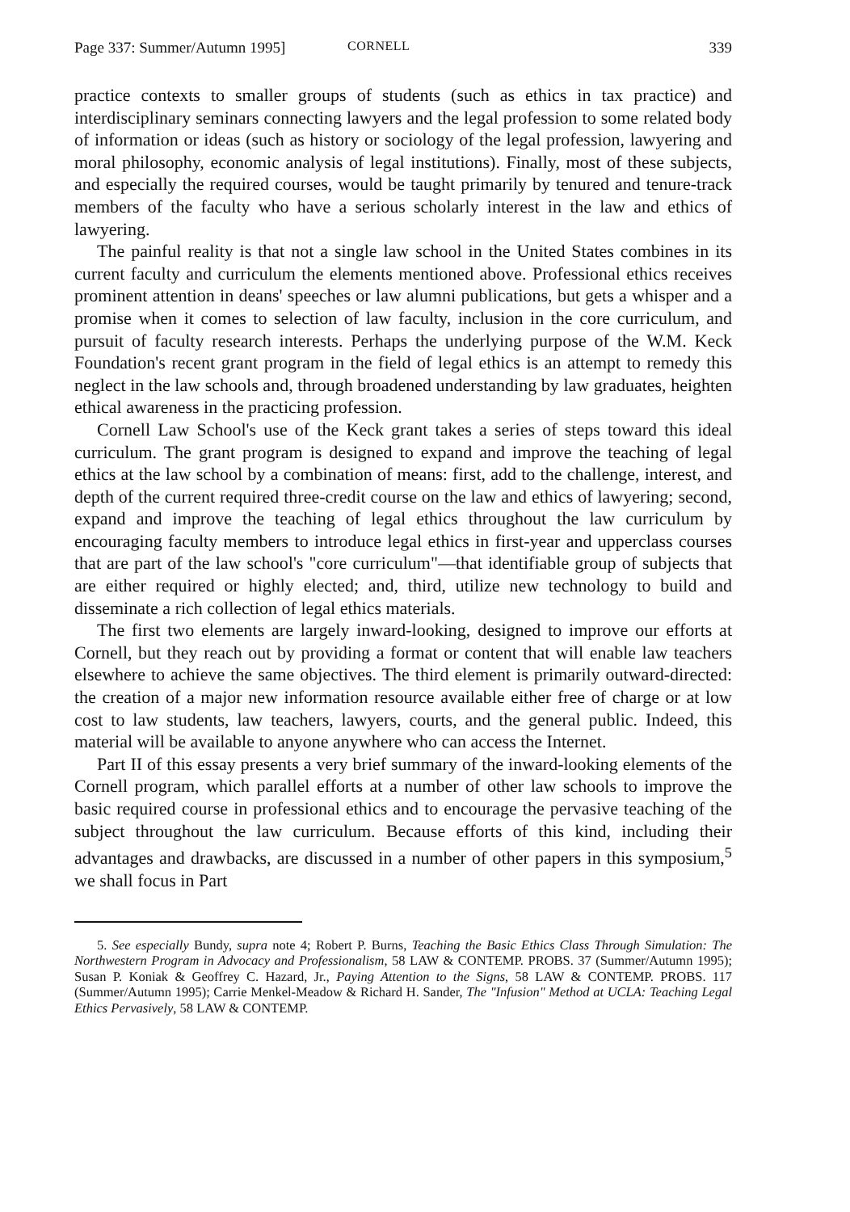Page 337: Summer/Autumn 1995] CORNELL 339
practice contexts to smaller groups of students (such as ethics in tax practice) and interdisciplinary seminars connecting lawyers and the legal profession to some related body of information or ideas (such as history or sociology of the legal profession, lawyering and moral philosophy, economic analysis of legal institutions). Finally, most of these subjects, and especially the required courses, would be taught primarily by tenured and tenure-track members of the faculty who have a serious scholarly interest in the law and ethics of lawyering.
The painful reality is that not a single law school in the United States combines in its current faculty and curriculum the elements mentioned above. Professional ethics receives prominent attention in deans' speeches or law alumni publications, but gets a whisper and a promise when it comes to selection of law faculty, inclusion in the core curriculum, and pursuit of faculty research interests. Perhaps the underlying purpose of the W.M. Keck Foundation's recent grant program in the field of legal ethics is an attempt to remedy this neglect in the law schools and, through broadened understanding by law graduates, heighten ethical awareness in the practicing profession.
Cornell Law School's use of the Keck grant takes a series of steps toward this ideal curriculum. The grant program is designed to expand and improve the teaching of legal ethics at the law school by a combination of means: first, add to the challenge, interest, and depth of the current required three-credit course on the law and ethics of lawyering; second, expand and improve the teaching of legal ethics throughout the law curriculum by encouraging faculty members to introduce legal ethics in first-year and upperclass courses that are part of the law school's "core curriculum"—that identifiable group of subjects that are either required or highly elected; and, third, utilize new technology to build and disseminate a rich collection of legal ethics materials.
The first two elements are largely inward-looking, designed to improve our efforts at Cornell, but they reach out by providing a format or content that will enable law teachers elsewhere to achieve the same objectives. The third element is primarily outward-directed: the creation of a major new information resource available either free of charge or at low cost to law students, law teachers, lawyers, courts, and the general public. Indeed, this material will be available to anyone anywhere who can access the Internet.
Part II of this essay presents a very brief summary of the inward-looking elements of the Cornell program, which parallel efforts at a number of other law schools to improve the basic required course in professional ethics and to encourage the pervasive teaching of the subject throughout the law curriculum. Because efforts of this kind, including their advantages and drawbacks, are discussed in a number of other papers in this symposium,<sup>5</sup> we shall focus in Part
5. See especially Bundy, supra note 4; Robert P. Burns, Teaching the Basic Ethics Class Through Simulation: The Northwestern Program in Advocacy and Professionalism, 58 LAW & CONTEMP. PROBS. 37 (Summer/Autumn 1995); Susan P. Koniak & Geoffrey C. Hazard, Jr., Paying Attention to the Signs, 58 LAW & CONTEMP. PROBS. 117 (Summer/Autumn 1995); Carrie Menkel-Meadow & Richard H. Sander, The "Infusion" Method at UCLA: Teaching Legal Ethics Pervasively, 58 LAW & CONTEMP.